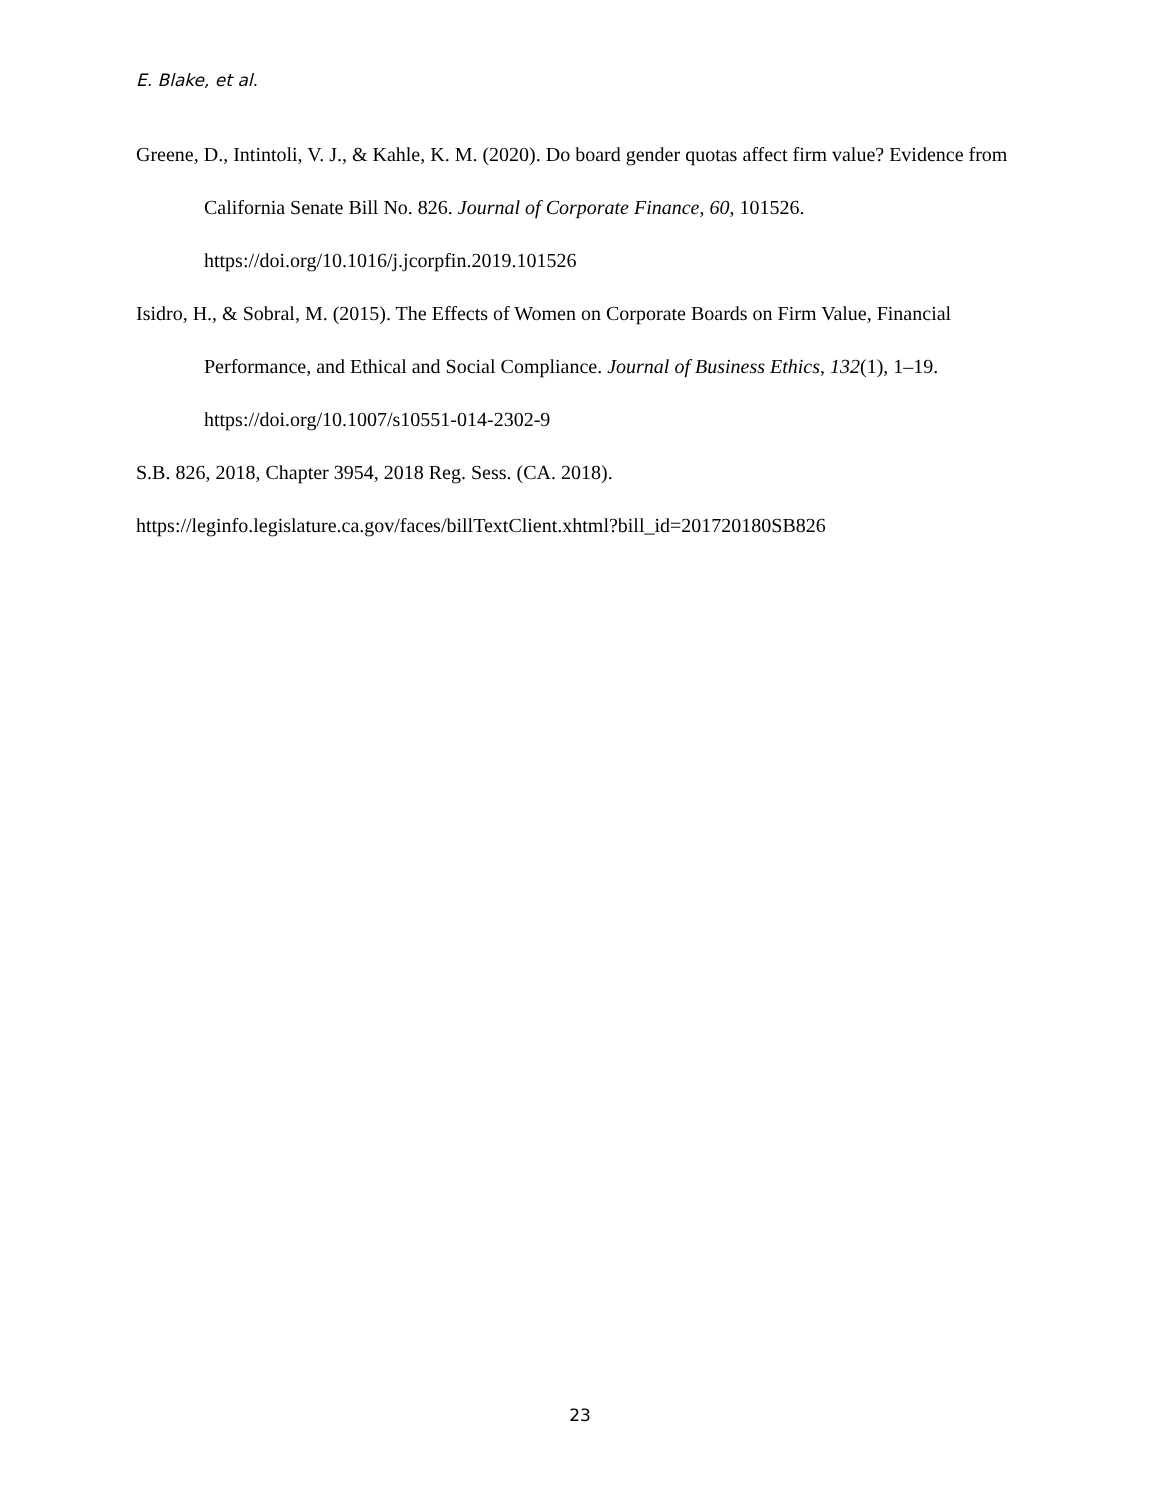E. Blake, et al.
Greene, D., Intintoli, V. J., & Kahle, K. M. (2020). Do board gender quotas affect firm value? Evidence from California Senate Bill No. 826. Journal of Corporate Finance, 60, 101526. https://doi.org/10.1016/j.jcorpfin.2019.101526
Isidro, H., & Sobral, M. (2015). The Effects of Women on Corporate Boards on Firm Value, Financial Performance, and Ethical and Social Compliance. Journal of Business Ethics, 132(1), 1–19. https://doi.org/10.1007/s10551-014-2302-9
S.B. 826, 2018, Chapter 3954, 2018 Reg. Sess. (CA. 2018).
https://leginfo.legislature.ca.gov/faces/billTextClient.xhtml?bill_id=201720180SB826
23